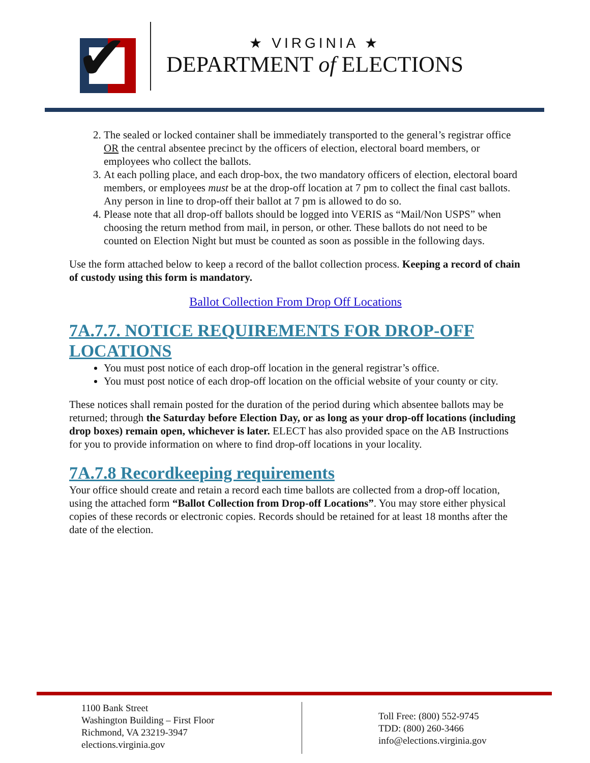✔
★ VIRGINIA ★
DEPARTMENT of ELECTIONS
2. The sealed or locked container shall be immediately transported to the general’s registrar office OR the central absentee precinct by the officers of election, electoral board members, or employees who collect the ballots.
3. At each polling place, and each drop-box, the two mandatory officers of election, electoral board members, or employees must be at the drop-off location at 7 pm to collect the final cast ballots. Any person in line to drop-off their ballot at 7 pm is allowed to do so.
4. Please note that all drop-off ballots should be logged into VERIS as “Mail/Non USPS” when choosing the return method from mail, in person, or other. These ballots do not need to be counted on Election Night but must be counted as soon as possible in the following days.
Use the form attached below to keep a record of the ballot collection process. Keeping a record of chain of custody using this form is mandatory.
Ballot Collection From Drop Off Locations
7A.7.7. NOTICE REQUIREMENTS FOR DROP-OFF LOCATIONS
You must post notice of each drop-off location in the general registrar’s office.
You must post notice of each drop-off location on the official website of your county or city.
These notices shall remain posted for the duration of the period during which absentee ballots may be returned; through the Saturday before Election Day, or as long as your drop-off locations (including drop boxes) remain open, whichever is later. ELECT has also provided space on the AB Instructions for you to provide information on where to find drop-off locations in your locality.
7A.7.8 Recordkeeping requirements
Your office should create and retain a record each time ballots are collected from a drop-off location, using the attached form “Ballot Collection from Drop-off Locations”. You may store either physical copies of these records or electronic copies. Records should be retained for at least 18 months after the date of the election.
1100 Bank Street
Washington Building – First Floor
Richmond, VA 23219-3947
elections.virginia.gov
Toll Free: (800) 552-9745
TDD: (800) 260-3466
info@elections.virginia.gov